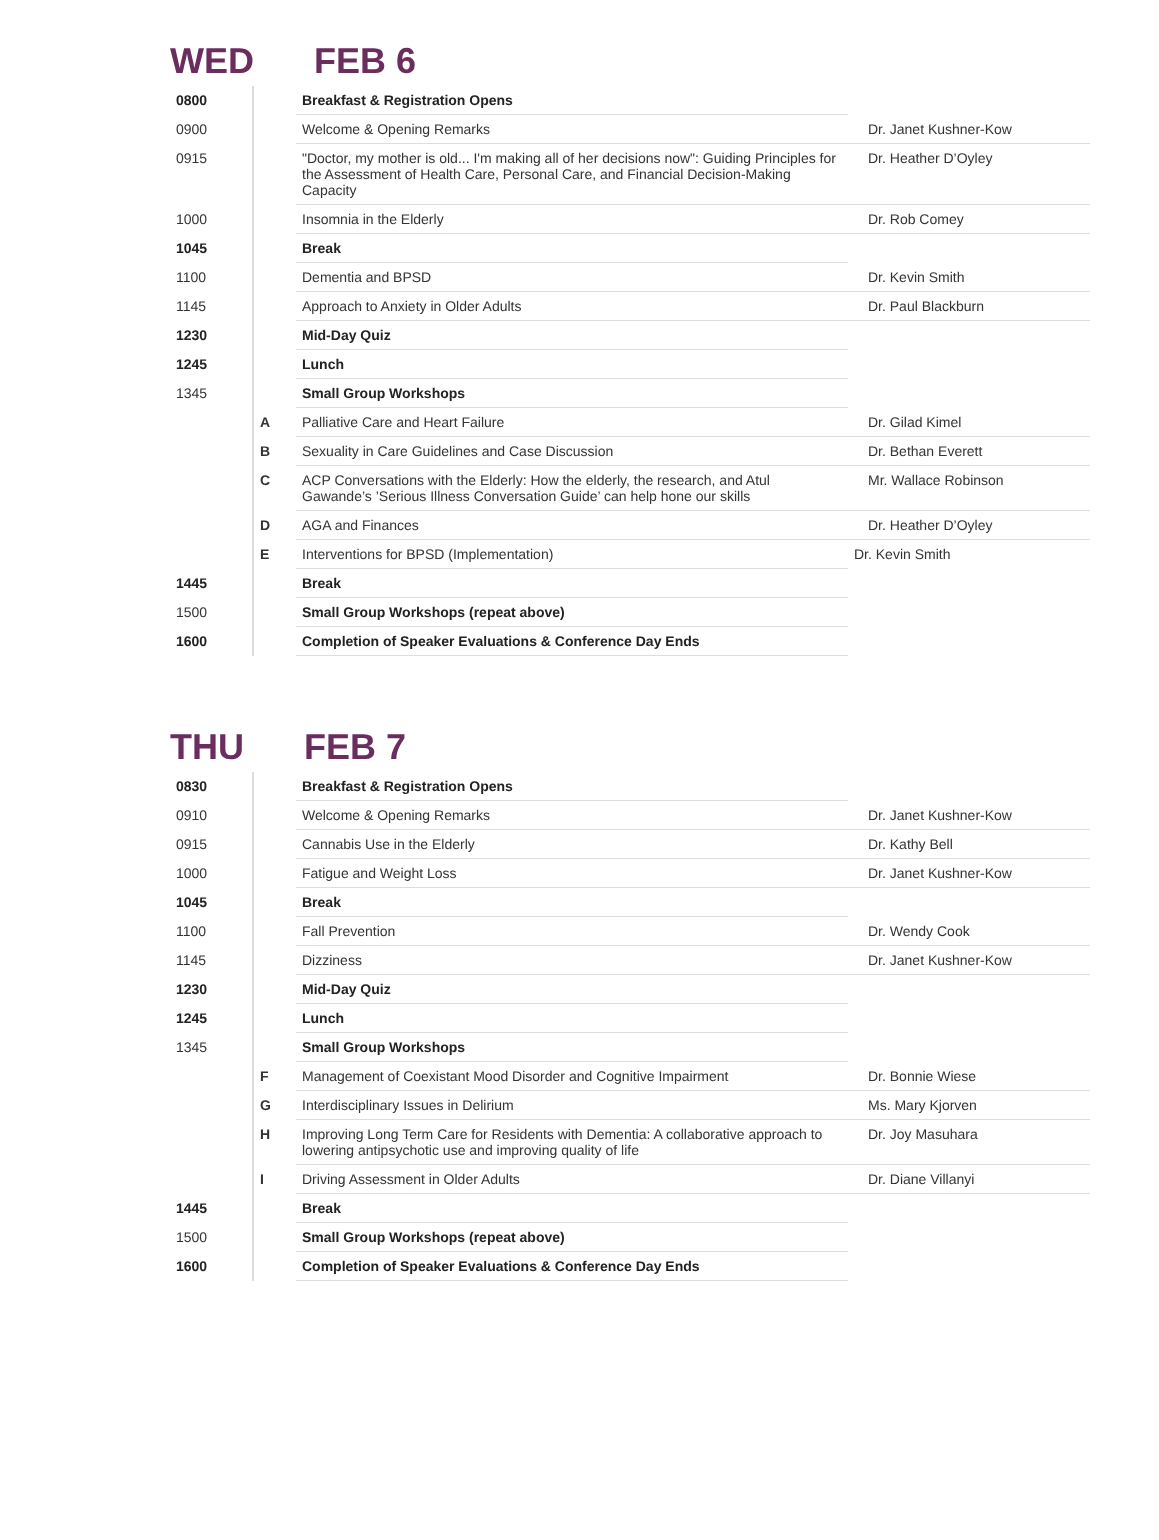WED FEB 6
| 0800 | | Breakfast & Registration Opens | |
| 0900 | | Welcome & Opening Remarks | Dr. Janet Kushner-Kow |
| 0915 | | "Doctor, my mother is old... I'm making all of her decisions now": Guiding Principles for the Assessment of Health Care, Personal Care, and Financial Decision-Making Capacity | Dr. Heather D’Oyley |
| 1000 | | Insomnia in the Elderly | Dr. Rob Comey |
| 1045 | | Break | |
| 1100 | | Dementia and BPSD | Dr. Kevin Smith |
| 1145 | | Approach to Anxiety in Older Adults | Dr. Paul Blackburn |
| 1230 | | Mid-Day Quiz | |
| 1245 | | Lunch | |
| 1345 | | Small Group Workshops | |
| | A | Palliative Care and Heart Failure | Dr. Gilad Kimel |
| | B | Sexuality in Care Guidelines and Case Discussion | Dr. Bethan Everett |
| | C | ACP Conversations with the Elderly: How the elderly, the research, and Atul Gawande’s ’Serious Illness Conversation Guide’ can help hone our skills | Mr. Wallace Robinson |
| | D | AGA and Finances | Dr. Heather D’Oyley |
| | E | Interventions for BPSD (Implementation) | Dr. Kevin Smith |
| 1445 | | Break | |
| 1500 | | Small Group Workshops (repeat above) | |
| 1600 | | Completion of Speaker Evaluations & Conference Day Ends | |
THU FEB 7
| 0830 | | Breakfast & Registration Opens | |
| 0910 | | Welcome & Opening Remarks | Dr. Janet Kushner-Kow |
| 0915 | | Cannabis Use in the Elderly | Dr. Kathy Bell |
| 1000 | | Fatigue and Weight Loss | Dr. Janet Kushner-Kow |
| 1045 | | Break | |
| 1100 | | Fall Prevention | Dr. Wendy Cook |
| 1145 | | Dizziness | Dr. Janet Kushner-Kow |
| 1230 | | Mid-Day Quiz | |
| 1245 | | Lunch | |
| 1345 | | Small Group Workshops | |
| | F | Management of Coexistant Mood Disorder and Cognitive Impairment | Dr. Bonnie Wiese |
| | G | Interdisciplinary Issues in Delirium | Ms. Mary Kjorven |
| | H | Improving Long Term Care for Residents with Dementia: A collaborative approach to lowering antipsychotic use and improving quality of life | Dr. Joy Masuhara |
| | I | Driving Assessment in Older Adults | Dr. Diane Villanyi |
| 1445 | | Break | |
| 1500 | | Small Group Workshops (repeat above) | |
| 1600 | | Completion of Speaker Evaluations & Conference Day Ends | |